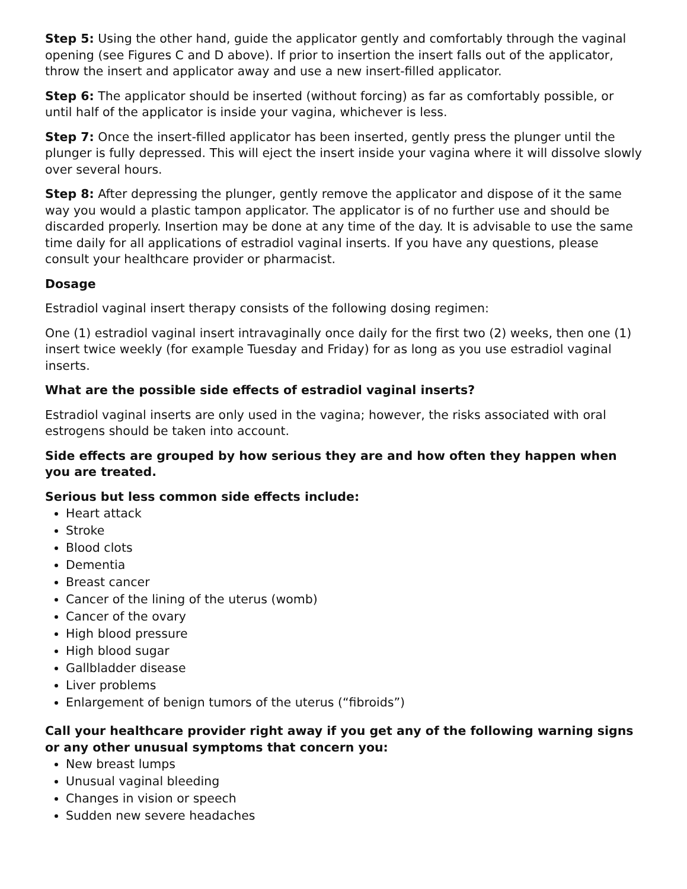Step 5: Using the other hand, guide the applicator gently and comfortably through the vaginal opening (see Figures C and D above). If prior to insertion the insert falls out of the applicator, throw the insert and applicator away and use a new insert-filled applicator.
Step 6: The applicator should be inserted (without forcing) as far as comfortably possible, or until half of the applicator is inside your vagina, whichever is less.
Step 7: Once the insert-filled applicator has been inserted, gently press the plunger until the plunger is fully depressed. This will eject the insert inside your vagina where it will dissolve slowly over several hours.
Step 8: After depressing the plunger, gently remove the applicator and dispose of it the same way you would a plastic tampon applicator. The applicator is of no further use and should be discarded properly. Insertion may be done at any time of the day. It is advisable to use the same time daily for all applications of estradiol vaginal inserts. If you have any questions, please consult your healthcare provider or pharmacist.
Dosage
Estradiol vaginal insert therapy consists of the following dosing regimen:
One (1) estradiol vaginal insert intravaginally once daily for the first two (2) weeks, then one (1) insert twice weekly (for example Tuesday and Friday) for as long as you use estradiol vaginal inserts.
What are the possible side effects of estradiol vaginal inserts?
Estradiol vaginal inserts are only used in the vagina; however, the risks associated with oral estrogens should be taken into account.
Side effects are grouped by how serious they are and how often they happen when you are treated.
Serious but less common side effects include:
Heart attack
Stroke
Blood clots
Dementia
Breast cancer
Cancer of the lining of the uterus (womb)
Cancer of the ovary
High blood pressure
High blood sugar
Gallbladder disease
Liver problems
Enlargement of benign tumors of the uterus (“fibroids”)
Call your healthcare provider right away if you get any of the following warning signs or any other unusual symptoms that concern you:
New breast lumps
Unusual vaginal bleeding
Changes in vision or speech
Sudden new severe headaches